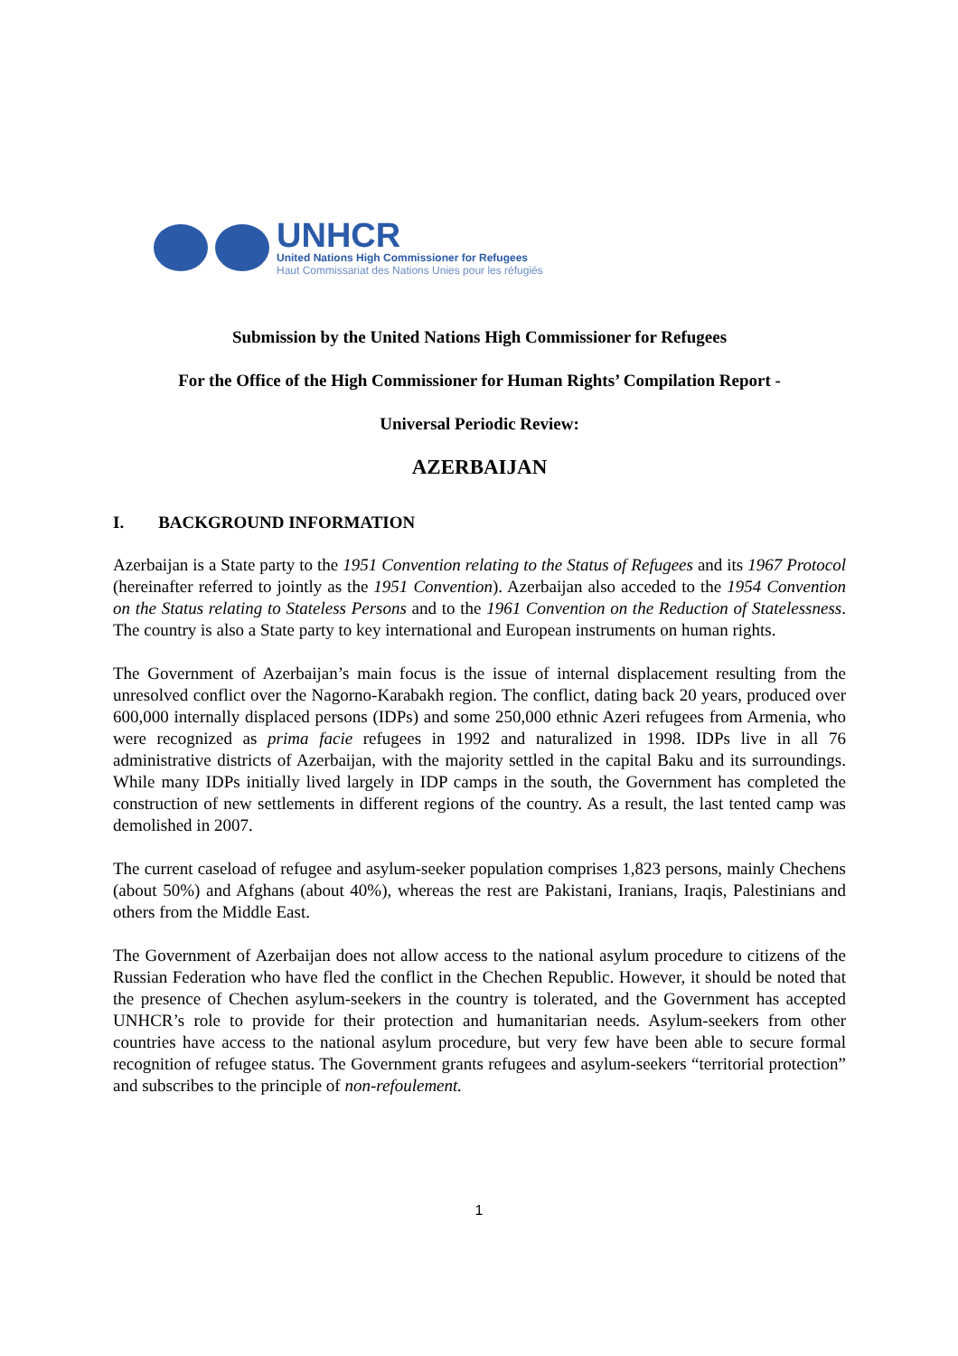UNHCR
United Nations High Commissioner for Refugees
Haut Commissariat des Nations Unies pour les réfugiés
Submission by the United Nations High Commissioner for Refugees
For the Office of the High Commissioner for Human Rights’ Compilation Report -
Universal Periodic Review:
AZERBAIJAN
I. BACKGROUND INFORMATION
Azerbaijan is a State party to the 1951 Convention relating to the Status of Refugees and its 1967 Protocol (hereinafter referred to jointly as the 1951 Convention). Azerbaijan also acceded to the 1954 Convention on the Status relating to Stateless Persons and to the 1961 Convention on the Reduction of Statelessness. The country is also a State party to key international and European instruments on human rights.
The Government of Azerbaijan’s main focus is the issue of internal displacement resulting from the unresolved conflict over the Nagorno-Karabakh region. The conflict, dating back 20 years, produced over 600,000 internally displaced persons (IDPs) and some 250,000 ethnic Azeri refugees from Armenia, who were recognized as prima facie refugees in 1992 and naturalized in 1998. IDPs live in all 76 administrative districts of Azerbaijan, with the majority settled in the capital Baku and its surroundings. While many IDPs initially lived largely in IDP camps in the south, the Government has completed the construction of new settlements in different regions of the country. As a result, the last tented camp was demolished in 2007.
The current caseload of refugee and asylum-seeker population comprises 1,823 persons, mainly Chechens (about 50%) and Afghans (about 40%), whereas the rest are Pakistani, Iranians, Iraqis, Palestinians and others from the Middle East.
The Government of Azerbaijan does not allow access to the national asylum procedure to citizens of the Russian Federation who have fled the conflict in the Chechen Republic. However, it should be noted that the presence of Chechen asylum-seekers in the country is tolerated, and the Government has accepted UNHCR’s role to provide for their protection and humanitarian needs. Asylum-seekers from other countries have access to the national asylum procedure, but very few have been able to secure formal recognition of refugee status. The Government grants refugees and asylum-seekers “territorial protection” and subscribes to the principle of non-refoulement.
1